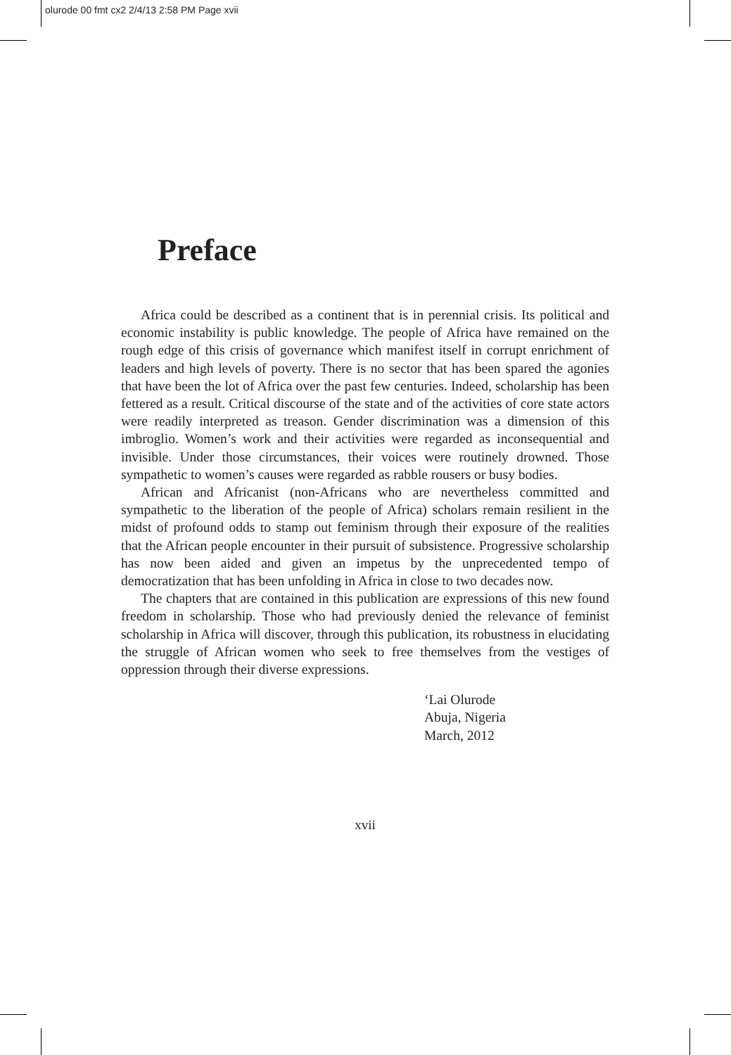olurode 00 fmt cx2 2/4/13 2:58 PM Page xvii
Preface
Africa could be described as a continent that is in perennial crisis. Its political and economic instability is public knowledge. The people of Africa have remained on the rough edge of this crisis of governance which manifest itself in corrupt enrichment of leaders and high levels of poverty. There is no sector that has been spared the agonies that have been the lot of Africa over the past few centuries. Indeed, scholarship has been fettered as a result. Critical discourse of the state and of the activities of core state actors were readily interpreted as treason. Gender discrimination was a dimension of this imbroglio. Women’s work and their activities were regarded as inconsequential and invisible. Under those circumstances, their voices were routinely drowned. Those sympathetic to women’s causes were regarded as rabble rousers or busy bodies.
African and Africanist (non-Africans who are nevertheless committed and sympathetic to the liberation of the people of Africa) scholars remain resilient in the midst of profound odds to stamp out feminism through their exposure of the realities that the African people encounter in their pursuit of subsistence. Progressive scholarship has now been aided and given an impetus by the unprecedented tempo of democratization that has been unfolding in Africa in close to two decades now.
The chapters that are contained in this publication are expressions of this new found freedom in scholarship. Those who had previously denied the relevance of feminist scholarship in Africa will discover, through this publication, its robustness in elucidating the struggle of African women who seek to free themselves from the vestiges of oppression through their diverse expressions.
‘Lai Olurode
Abuja, Nigeria
March, 2012
xvii